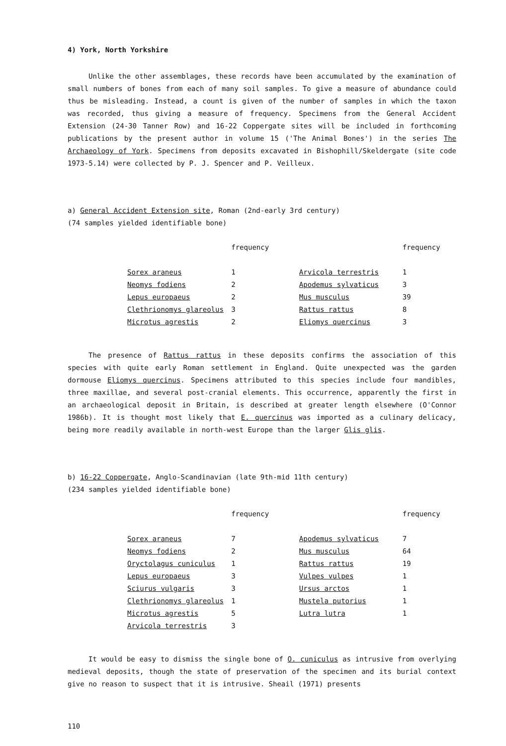4) York, North Yorkshire
Unlike the other assemblages, these records have been accumulated by the examination of small numbers of bones from each of many soil samples. To give a measure of abundance could thus be misleading. Instead, a count is given of the number of samples in which the taxon was recorded, thus giving a measure of frequency. Specimens from the General Accident Extension (24-30 Tanner Row) and 16-22 Coppergate sites will be included in forthcoming publications by the present author in volume 15 ('The Animal Bones') in the series The Archaeology of York. Specimens from deposits excavated in Bishophill/Skeldergate (site code 1973-5.14) were collected by P. J. Spencer and P. Veilleux.
a) General Accident Extension site, Roman (2nd-early 3rd century)
(74 samples yielded identifiable bone)
| | frequency | | | frequency |
| --- | --- | --- | --- | --- |
| Sorex araneus | 1 | | Arvicola terrestris | 1 |
| Neomys fodiens | 2 | | Apodemus sylvaticus | 3 |
| Lepus europaeus | 2 | | Mus musculus | 39 |
| Clethrionomys glareolus | 3 | | Rattus rattus | 8 |
| Microtus agrestis | 2 | | Eliomys quercinus | 3 |
The presence of Rattus rattus in these deposits confirms the association of this species with quite early Roman settlement in England. Quite unexpected was the garden dormouse Eliomys quercinus. Specimens attributed to this species include four mandibles, three maxillae, and several post-cranial elements. This occurrence, apparently the first in an archaeological deposit in Britain, is described at greater length elsewhere (O'Connor 1986b). It is thought most likely that E. quercinus was imported as a culinary delicacy, being more readily available in north-west Europe than the larger Glis glis.
b) 16-22 Coppergate, Anglo-Scandinavian (late 9th-mid 11th century)
(234 samples yielded identifiable bone)
| | frequency | | | frequency |
| --- | --- | --- | --- | --- |
| Sorex araneus | 7 | | Apodemus sylvaticus | 7 |
| Neomys fodiens | 2 | | Mus musculus | 64 |
| Oryctolagus cuniculus | 1 | | Rattus rattus | 19 |
| Lepus europaeus | 3 | | Vulpes vulpes | 1 |
| Sciurus vulgaris | 3 | | Ursus arctos | 1 |
| Clethrionomys glareolus | 1 | | Mustela putorius | 1 |
| Microtus agrestis | 5 | | Lutra lutra | 1 |
| Arvicola terrestris | 3 | | | |
It would be easy to dismiss the single bone of O. cuniculus as intrusive from overlying medieval deposits, though the state of preservation of the specimen and its burial context give no reason to suspect that it is intrusive. Sheail (1971) presents
110